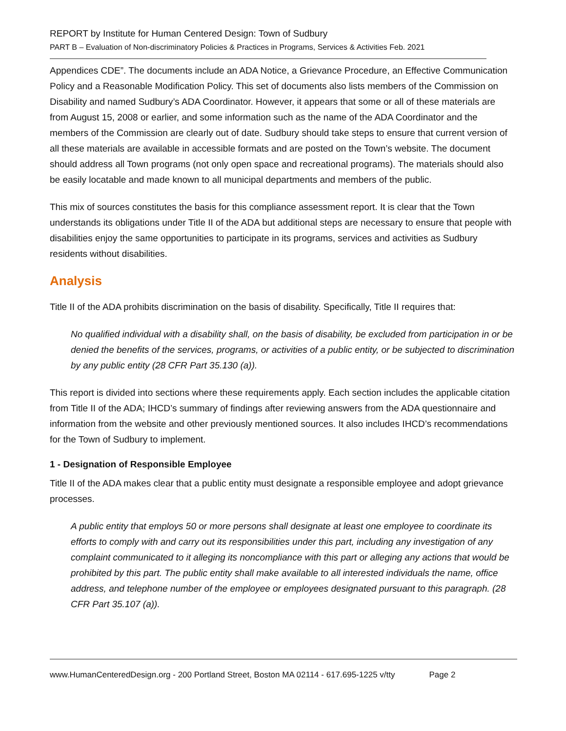REPORT by Institute for Human Centered Design: Town of Sudbury
PART B – Evaluation of Non-discriminatory Policies & Practices in Programs, Services & Activities Feb. 2021
Appendices CDE”. The documents include an ADA Notice, a Grievance Procedure, an Effective Communication Policy and a Reasonable Modification Policy. This set of documents also lists members of the Commission on Disability and named Sudbury’s ADA Coordinator. However, it appears that some or all of these materials are from August 15, 2008 or earlier, and some information such as the name of the ADA Coordinator and the members of the Commission are clearly out of date. Sudbury should take steps to ensure that current version of all these materials are available in accessible formats and are posted on the Town’s website. The document should address all Town programs (not only open space and recreational programs). The materials should also be easily locatable and made known to all municipal departments and members of the public.
This mix of sources constitutes the basis for this compliance assessment report. It is clear that the Town understands its obligations under Title II of the ADA but additional steps are necessary to ensure that people with disabilities enjoy the same opportunities to participate in its programs, services and activities as Sudbury residents without disabilities.
Analysis
Title II of the ADA prohibits discrimination on the basis of disability. Specifically, Title II requires that:
No qualified individual with a disability shall, on the basis of disability, be excluded from participation in or be denied the benefits of the services, programs, or activities of a public entity, or be subjected to discrimination by any public entity (28 CFR Part 35.130 (a)).
This report is divided into sections where these requirements apply. Each section includes the applicable citation from Title II of the ADA; IHCD’s summary of findings after reviewing answers from the ADA questionnaire and information from the website and other previously mentioned sources. It also includes IHCD’s recommendations for the Town of Sudbury to implement.
1 - Designation of Responsible Employee
Title II of the ADA makes clear that a public entity must designate a responsible employee and adopt grievance processes.
A public entity that employs 50 or more persons shall designate at least one employee to coordinate its efforts to comply with and carry out its responsibilities under this part, including any investigation of any complaint communicated to it alleging its noncompliance with this part or alleging any actions that would be prohibited by this part. The public entity shall make available to all interested individuals the name, office address, and telephone number of the employee or employees designated pursuant to this paragraph. (28 CFR Part 35.107 (a)).
www.HumanCenteredDesign.org - 200 Portland Street, Boston MA 02114 - 617.695-1225 v/tty Page 2